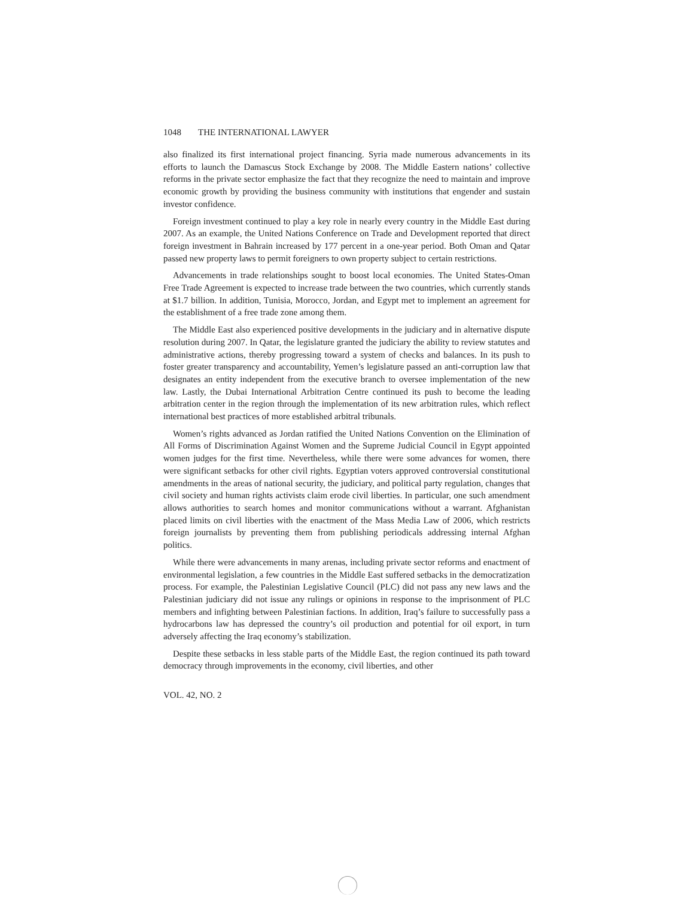1048 THE INTERNATIONAL LAWYER
also finalized its first international project financing. Syria made numerous advancements in its efforts to launch the Damascus Stock Exchange by 2008. The Middle Eastern nations’ collective reforms in the private sector emphasize the fact that they recognize the need to maintain and improve economic growth by providing the business community with institutions that engender and sustain investor confidence.
Foreign investment continued to play a key role in nearly every country in the Middle East during 2007. As an example, the United Nations Conference on Trade and Development reported that direct foreign investment in Bahrain increased by 177 percent in a one-year period. Both Oman and Qatar passed new property laws to permit foreigners to own property subject to certain restrictions.
Advancements in trade relationships sought to boost local economies. The United States-Oman Free Trade Agreement is expected to increase trade between the two countries, which currently stands at $1.7 billion. In addition, Tunisia, Morocco, Jordan, and Egypt met to implement an agreement for the establishment of a free trade zone among them.
The Middle East also experienced positive developments in the judiciary and in alternative dispute resolution during 2007. In Qatar, the legislature granted the judiciary the ability to review statutes and administrative actions, thereby progressing toward a system of checks and balances. In its push to foster greater transparency and accountability, Yemen’s legislature passed an anti-corruption law that designates an entity independent from the executive branch to oversee implementation of the new law. Lastly, the Dubai International Arbitration Centre continued its push to become the leading arbitration center in the region through the implementation of its new arbitration rules, which reflect international best practices of more established arbitral tribunals.
Women’s rights advanced as Jordan ratified the United Nations Convention on the Elimination of All Forms of Discrimination Against Women and the Supreme Judicial Council in Egypt appointed women judges for the first time. Nevertheless, while there were some advances for women, there were significant setbacks for other civil rights. Egyptian voters approved controversial constitutional amendments in the areas of national security, the judiciary, and political party regulation, changes that civil society and human rights activists claim erode civil liberties. In particular, one such amendment allows authorities to search homes and monitor communications without a warrant. Afghanistan placed limits on civil liberties with the enactment of the Mass Media Law of 2006, which restricts foreign journalists by preventing them from publishing periodicals addressing internal Afghan politics.
While there were advancements in many arenas, including private sector reforms and enactment of environmental legislation, a few countries in the Middle East suffered setbacks in the democratization process. For example, the Palestinian Legislative Council (PLC) did not pass any new laws and the Palestinian judiciary did not issue any rulings or opinions in response to the imprisonment of PLC members and infighting between Palestinian factions. In addition, Iraq’s failure to successfully pass a hydrocarbons law has depressed the country’s oil production and potential for oil export, in turn adversely affecting the Iraq economy’s stabilization.
Despite these setbacks in less stable parts of the Middle East, the region continued its path toward democracy through improvements in the economy, civil liberties, and other
VOL. 42, NO. 2